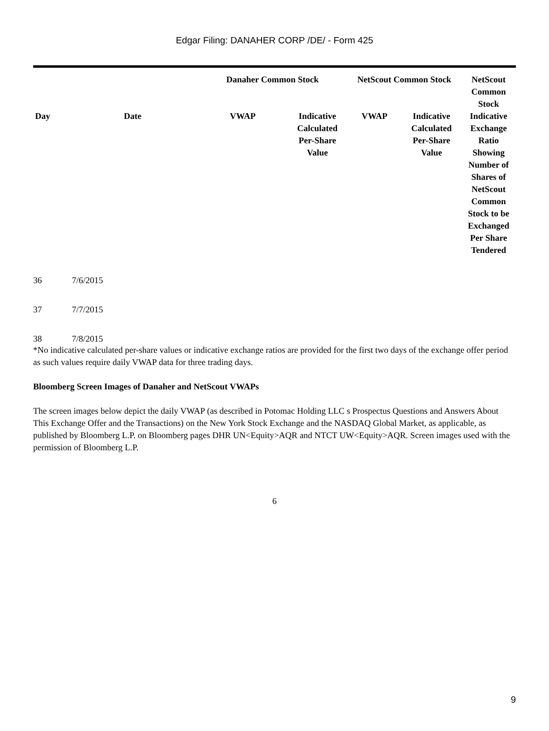Edgar Filing: DANAHER CORP /DE/ - Form 425
| | | Danaher Common Stock | | NetScout Common Stock | | NetScout Common Stock |
| --- | --- | --- | --- | --- | --- | --- |
| Day | Date | VWAP | Indicative Calculated Per-Share Value | VWAP | Indicative Calculated Per-Share Value | Indicative Exchange Ratio Showing Number of Shares of NetScout Common Stock to be Exchanged Per Share Tendered |
| 36 | 7/6/2015 | | | | | |
| 37 | 7/7/2015 | | | | | |
| 38 | 7/8/2015 | | | | | |
*No indicative calculated per-share values or indicative exchange ratios are provided for the first two days of the exchange offer period as such values require daily VWAP data for three trading days.
Bloomberg Screen Images of Danaher and NetScout VWAPs
The screen images below depict the daily VWAP (as described in Potomac Holding LLC s Prospectus Questions and Answers About This Exchange Offer and the Transactions) on the New York Stock Exchange and the NASDAQ Global Market, as applicable, as published by Bloomberg L.P. on Bloomberg pages DHR UN<Equity>AQR and NTCT UW<Equity>AQR. Screen images used with the permission of Bloomberg L.P.
6
9